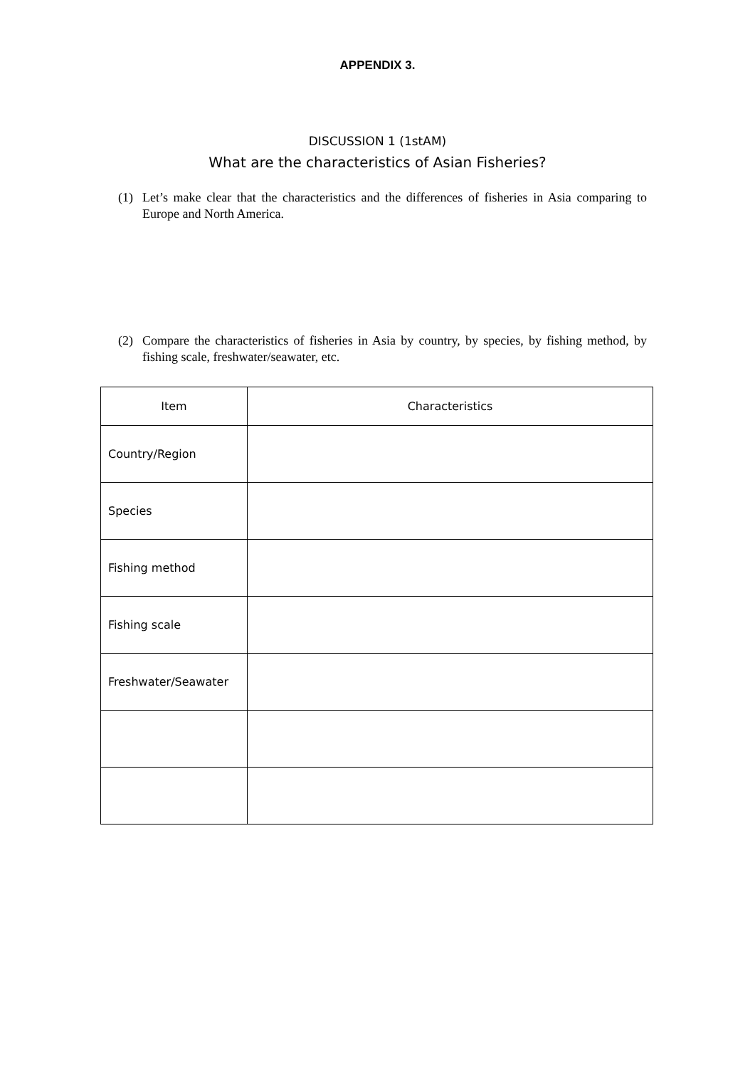APPENDIX 3.
DISCUSSION 1 (1stAM)
What are the characteristics of Asian Fisheries?
(1) Let’s make clear that the characteristics and the differences of fisheries in Asia comparing to Europe and North America.
(2) Compare the characteristics of fisheries in Asia by country, by species, by fishing method, by fishing scale, freshwater/seawater, etc.
| Item | Characteristics |
| --- | --- |
| Country/Region | |
| Species | |
| Fishing method | |
| Fishing scale | |
| Freshwater/Seawater | |